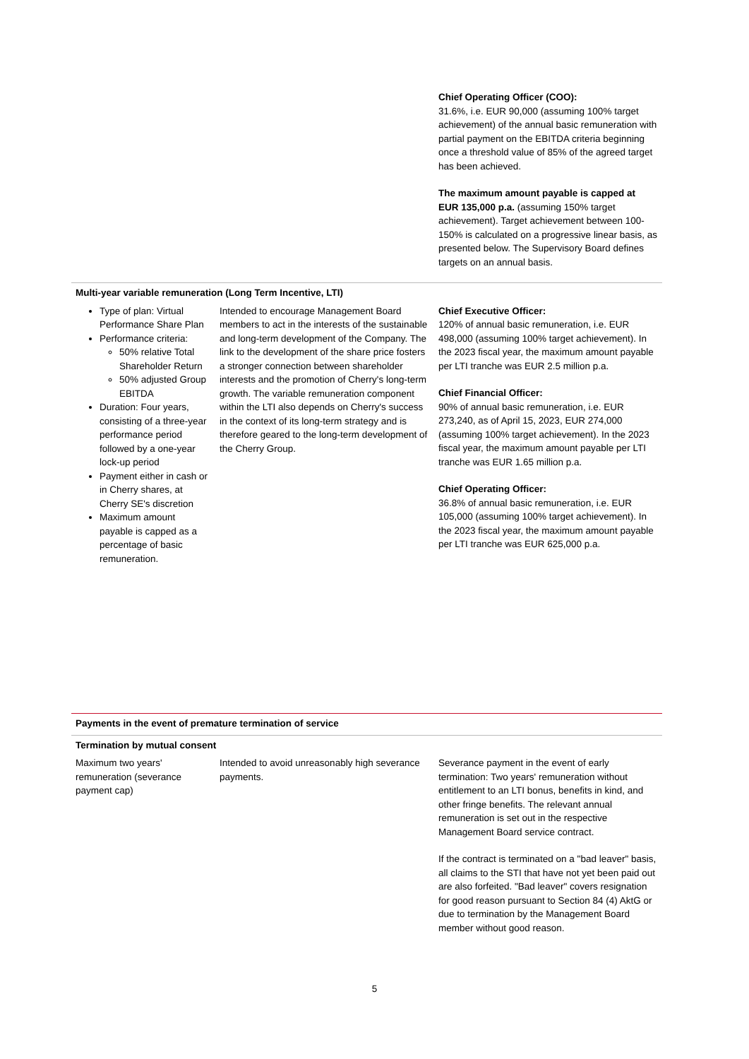| | | Chief Operating Officer (COO): 31.6%, i.e. EUR 90,000 (assuming 100% target achievement) of the annual basic remuneration with partial payment on the EBITDA criteria beginning once a threshold value of 85% of the agreed target has been achieved. The maximum amount payable is capped at EUR 135,000 p.a. (assuming 150% target achievement). Target achievement between 100-150% is calculated on a progressive linear basis, as presented below. The Supervisory Board defines targets on an annual basis. |
| Multi-year variable remuneration (Long Term Incentive, LTI) | | |
| Type of plan: Virtual Performance Share Plan Performance criteria: 50% relative Total Shareholder Return 50% adjusted Group EBITDA Duration: Four years, consisting of a three-year performance period followed by a one-year lock-up period Payment either in cash or in Cherry shares, at Cherry SE's discretion Maximum amount payable is capped as a percentage of basic remuneration. | Intended to encourage Management Board members to act in the interests of the sustainable and long-term development of the Company. The link to the development of the share price fosters a stronger connection between shareholder interests and the promotion of Cherry's long-term growth. The variable remuneration component within the LTI also depends on Cherry's success in the context of its long-term strategy and is therefore geared to the long-term development of the Cherry Group. | Chief Executive Officer: 120% of annual basic remuneration, i.e. EUR 498,000 (assuming 100% target achievement). In the 2023 fiscal year, the maximum amount payable per LTI tranche was EUR 2.5 million p.a. Chief Financial Officer: 90% of annual basic remuneration, i.e. EUR 273,240, as of April 15, 2023, EUR 274,000 (assuming 100% target achievement). In the 2023 fiscal year, the maximum amount payable per LTI tranche was EUR 1.65 million p.a. Chief Operating Officer: 36.8% of annual basic remuneration, i.e. EUR 105,000 (assuming 100% target achievement). In the 2023 fiscal year, the maximum amount payable per LTI tranche was EUR 625,000 p.a. |
| Payments in the event of premature termination of service | | |
| Termination by mutual consent | | |
| Maximum two years' remuneration (severance payment cap) | Intended to avoid unreasonably high severance payments. | Severance payment in the event of early termination: Two years' remuneration without entitlement to an LTI bonus, benefits in kind, and other fringe benefits. The relevant annual remuneration is set out in the respective Management Board service contract. If the contract is terminated on a "bad leaver" basis, all claims to the STI that have not yet been paid out are also forfeited. "Bad leaver" covers resignation for good reason pursuant to Section 84 (4) AktG or due to termination by the Management Board member without good reason. |
5